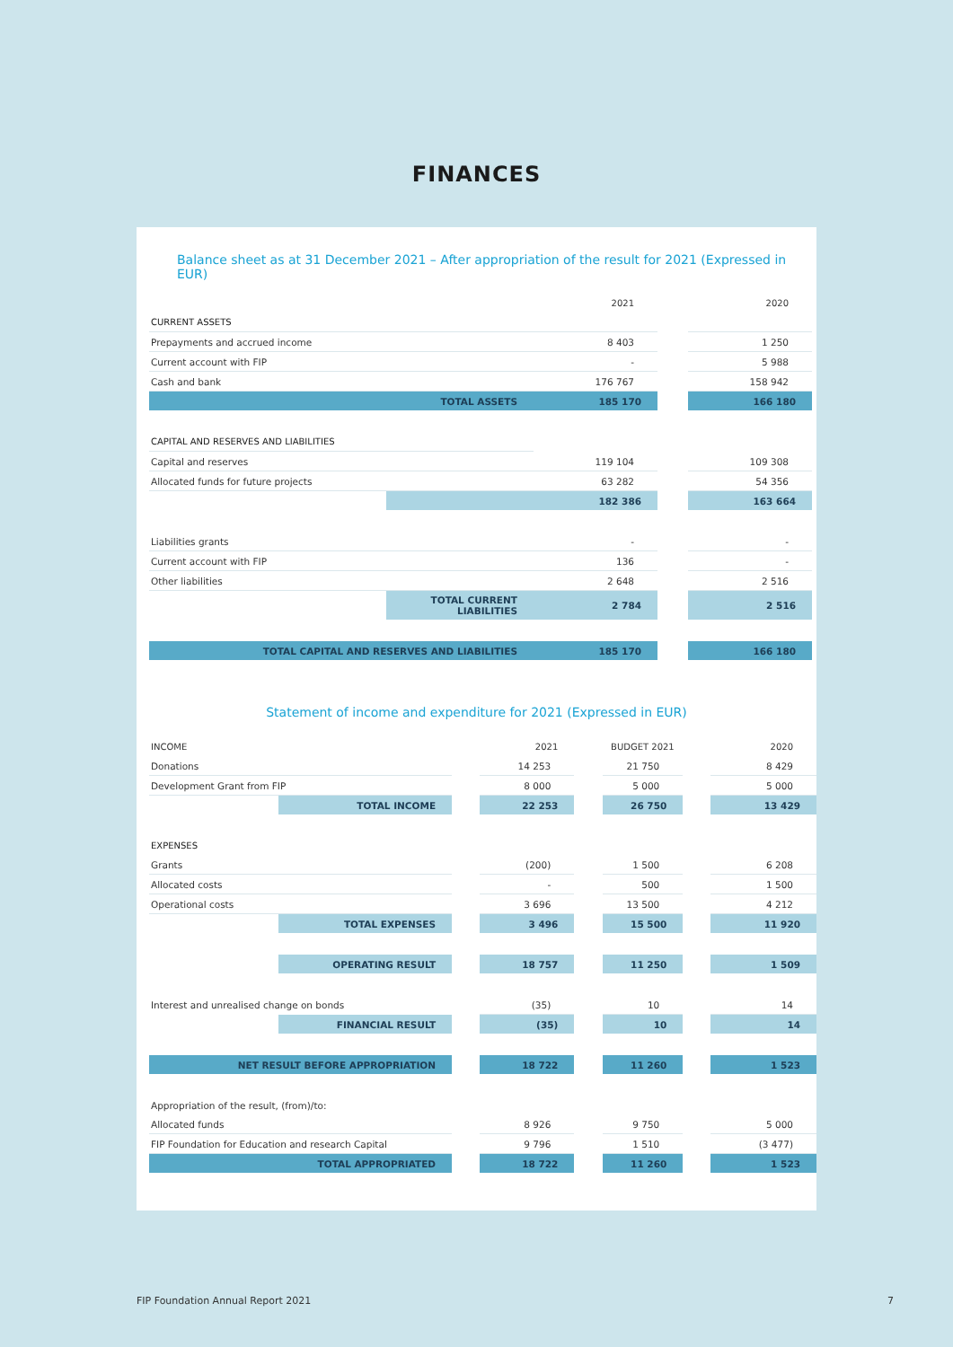FINANCES
Balance sheet as at 31 December 2021 – After appropriation of the result for 2021 (Expressed in EUR)
| | | 2021 | | 2020 |
| --- | --- | --- | --- | --- |
| CURRENT ASSETS | | | | |
| Prepayments and accrued income | | 8 403 | | 1 250 |
| Current account with FIP | | - | | 5 988 |
| Cash and bank | | 176 767 | | 158 942 |
| TOTAL ASSETS | | 185 170 | | 166 180 |
| CAPITAL AND RESERVES AND LIABILITIES | | | | |
| Capital and reserves | | 119 104 | | 109 308 |
| Allocated funds for future projects | | 63 282 | | 54 356 |
| | | 182 386 | | 163 664 |
| Liabilities grants | | - | | - |
| Current account with FIP | | 136 | | - |
| Other liabilities | | 2 648 | | 2 516 |
| | TOTAL CURRENT LIABILITIES | 2 784 | | 2 516 |
| TOTAL CAPITAL AND RESERVES AND LIABILITIES | | 185 170 | | 166 180 |
Statement of income and expenditure for 2021 (Expressed in EUR)
| INCOME | | | 2021 | | BUDGET 2021 | | 2020 |
| --- | --- | --- | --- | --- | --- | --- | --- |
| Donations | | | 14 253 | | 21 750 | | 8 429 |
| Development Grant from FIP | | | 8 000 | | 5 000 | | 5 000 |
| | TOTAL INCOME | | 22 253 | | 26 750 | | 13 429 |
| EXPENSES | | | | | | | |
| Grants | | | (200) | | 1 500 | | 6 208 |
| Allocated costs | | | - | | 500 | | 1 500 |
| Operational costs | | | 3 696 | | 13 500 | | 4 212 |
| | TOTAL EXPENSES | | 3 496 | | 15 500 | | 11 920 |
| | OPERATING RESULT | | 18 757 | | 11 250 | | 1 509 |
| Interest and unrealised change on bonds | | | (35) | | 10 | | 14 |
| | FINANCIAL RESULT | | (35) | | 10 | | 14 |
| NET RESULT BEFORE APPROPRIATION | | | 18 722 | | 11 260 | | 1 523 |
| Appropriation of the result, (from)/to: | | | | | | | |
| Allocated funds | | | 8 926 | | 9 750 | | 5 000 |
| FIP Foundation for Education and research Capital | | | 9 796 | | 1 510 | | (3 477) |
| TOTAL APPROPRIATED | | | 18 722 | | 11 260 | | 1 523 |
FIP Foundation Annual Report 2021
7